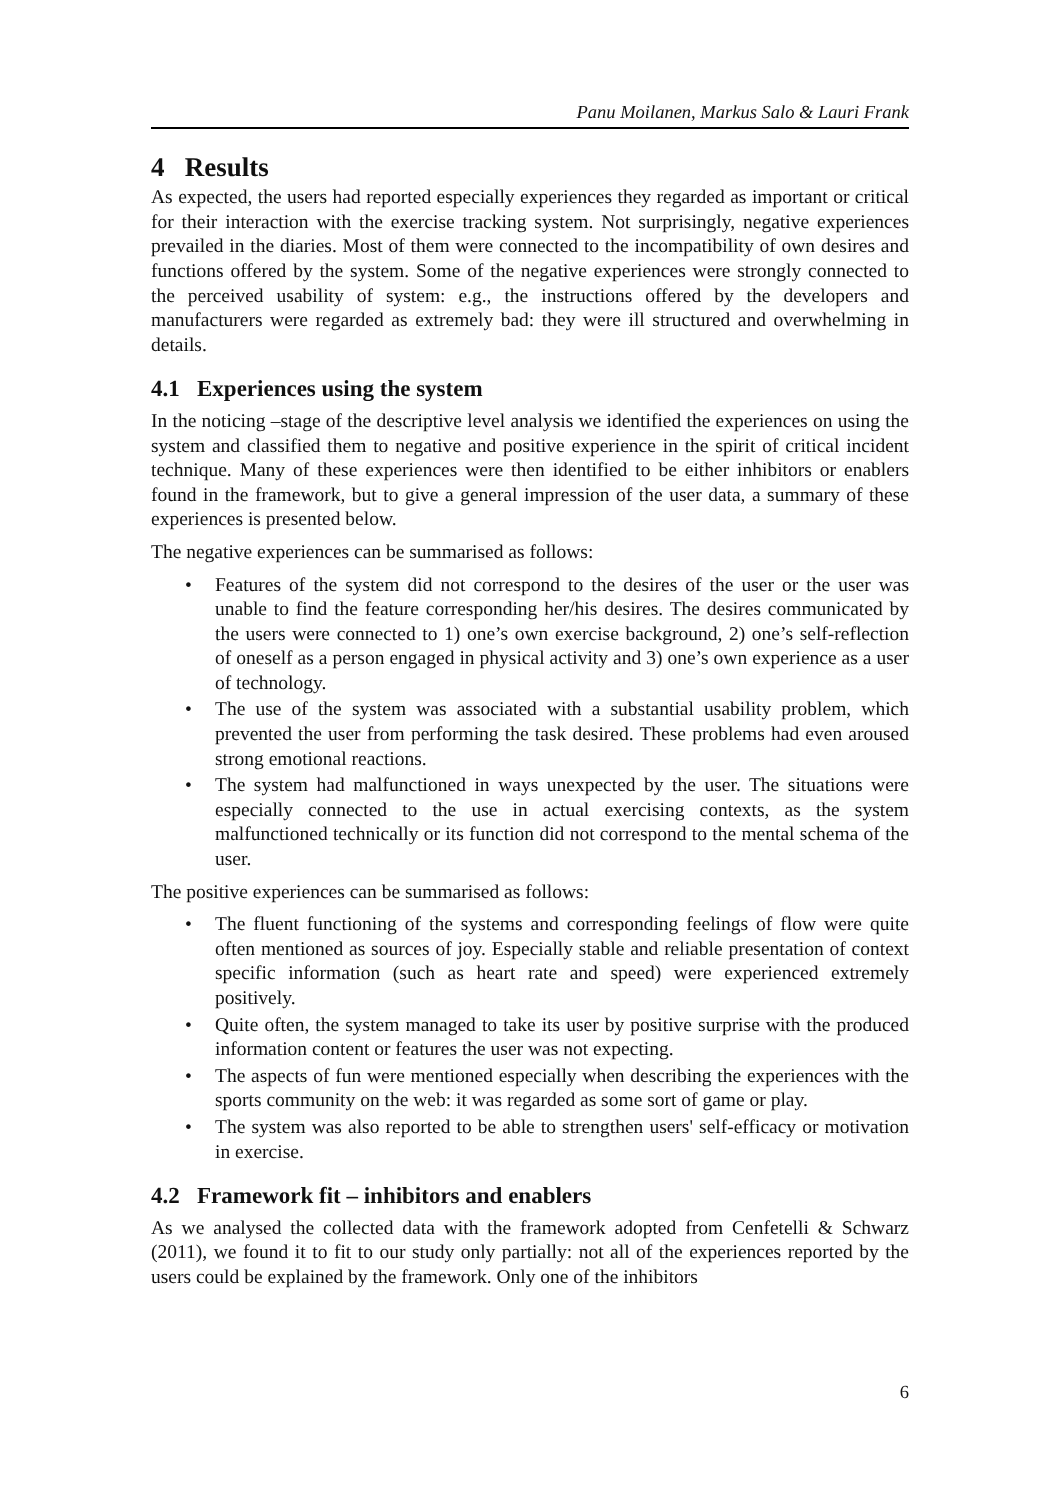Panu Moilanen, Markus Salo & Lauri Frank
4 Results
As expected, the users had reported especially experiences they regarded as important or critical for their interaction with the exercise tracking system. Not surprisingly, negative experiences prevailed in the diaries. Most of them were connected to the incompatibility of own desires and functions offered by the system. Some of the negative experiences were strongly connected to the perceived usability of system: e.g., the instructions offered by the developers and manufacturers were regarded as extremely bad: they were ill structured and overwhelming in details.
4.1 Experiences using the system
In the noticing –stage of the descriptive level analysis we identified the experiences on using the system and classified them to negative and positive experience in the spirit of critical incident technique. Many of these experiences were then identified to be either inhibitors or enablers found in the framework, but to give a general impression of the user data, a summary of these experiences is presented below.
The negative experiences can be summarised as follows:
• Features of the system did not correspond to the desires of the user or the user was unable to find the feature corresponding her/his desires. The desires communicated by the users were connected to 1) one’s own exercise background, 2) one’s self-reflection of oneself as a person engaged in physical activity and 3) one’s own experience as a user of technology.
• The use of the system was associated with a substantial usability problem, which prevented the user from performing the task desired. These problems had even aroused strong emotional reactions.
• The system had malfunctioned in ways unexpected by the user. The situations were especially connected to the use in actual exercising contexts, as the system malfunctioned technically or its function did not correspond to the mental schema of the user.
The positive experiences can be summarised as follows:
• The fluent functioning of the systems and corresponding feelings of flow were quite often mentioned as sources of joy. Especially stable and reliable presentation of context specific information (such as heart rate and speed) were experienced extremely positively.
• Quite often, the system managed to take its user by positive surprise with the produced information content or features the user was not expecting.
• The aspects of fun were mentioned especially when describing the experiences with the sports community on the web: it was regarded as some sort of game or play.
• The system was also reported to be able to strengthen users' self-efficacy or motivation in exercise.
4.2 Framework fit – inhibitors and enablers
As we analysed the collected data with the framework adopted from Cenfetelli & Schwarz (2011), we found it to fit to our study only partially: not all of the experiences reported by the users could be explained by the framework. Only one of the inhibitors
6